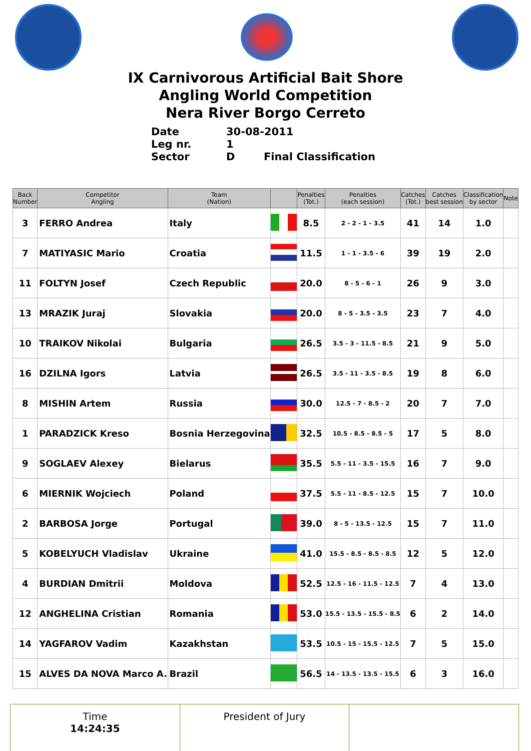IX Carnivorous Artificial Bait Shore
Angling World Competition
Nera River Borgo Cerreto
Date 30-08-2011
Leg nr. 1
Sector D Final Classification
| Back Number | Competitor Angling | Team (Nation) | | Penalties (Tot.) | Penalties (each session) | Catches (Tot.) | Catches best session | Classification by sector | Note |
| --- | --- | --- | --- | --- | --- | --- | --- | --- | --- |
| 3 | FERRO Andrea | Italy | | 8.5 | 2 - 2 - 1 - 3.5 | 41 | 14 | 1.0 | |
| 7 | MATIYASIC Mario | Croatia | | 11.5 | 1 - 1 - 3.5 - 6 | 39 | 19 | 2.0 | |
| 11 | FOLTYN Josef | Czech Republic | | 20.0 | 8 - 5 - 6 - 1 | 26 | 9 | 3.0 | |
| 13 | MRAZIK Juraj | Slovakia | | 20.0 | 8 - 5 - 3.5 - 3.5 | 23 | 7 | 4.0 | |
| 10 | TRAIKOV Nikolai | Bulgaria | | 26.5 | 3.5 - 3 - 11.5 - 8.5 | 21 | 9 | 5.0 | |
| 16 | DZILNA Igors | Latvia | | 26.5 | 3.5 - 11 - 3.5 - 8.5 | 19 | 8 | 6.0 | |
| 8 | MISHIN Artem | Russia | | 30.0 | 12.5 - 7 - 8.5 - 2 | 20 | 7 | 7.0 | |
| 1 | PARADZICK Kreso | Bosnia Herzegovina | | 32.5 | 10.5 - 8.5 - 8.5 - 5 | 17 | 5 | 8.0 | |
| 9 | SOGLAEV Alexey | Bielarus | | 35.5 | 5.5 - 11 - 3.5 - 15.5 | 16 | 7 | 9.0 | |
| 6 | MIERNIK Wojciech | Poland | | 37.5 | 5.5 - 11 - 8.5 - 12.5 | 15 | 7 | 10.0 | |
| 2 | BARBOSA Jorge | Portugal | | 39.0 | 8 - 5 - 13.5 - 12.5 | 15 | 7 | 11.0 | |
| 5 | KOBELYUCH Vladislav | Ukraine | | 41.0 | 15.5 - 8.5 - 8.5 - 8.5 | 12 | 5 | 12.0 | |
| 4 | BURDIAN Dmitrii | Moldova | | 52.5 | 12.5 - 16 - 11.5 - 12.5 | 7 | 4 | 13.0 | |
| 12 | ANGHELINA Cristian | Romania | | 53.0 | 15.5 - 13.5 - 15.5 - 8.5 | 6 | 2 | 14.0 | |
| 14 | YAGFAROV Vadim | Kazakhstan | | 53.5 | 10.5 - 15 - 15.5 - 12.5 | 7 | 5 | 15.0 | |
| 15 | ALVES DA NOVA Marco A. | Brazil | | 56.5 | 14 - 13.5 - 13.5 - 15.5 | 6 | 3 | 16.0 | |
| Time 14:24:35 | President of Jury | |